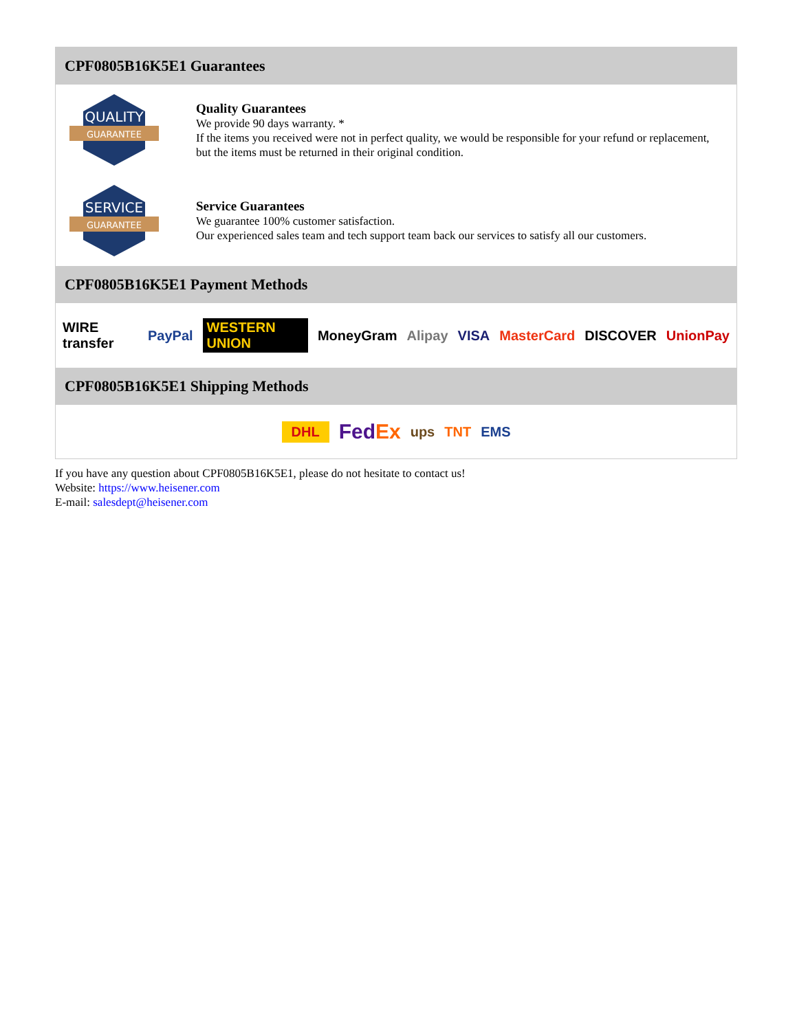CPF0805B16K5E1 Guarantees
QUALITY
GUARANTEE
Quality Guarantees
We provide 90 days warranty. *
If the items you received were not in perfect quality, we would be responsible for your refund or replacement, but the items must be returned in their original condition.
SERVICE
GUARANTEE
Service Guarantees
We guarantee 100% customer satisfaction.
Our experienced sales team and tech support team back our services to satisfy all our customers.
CPF0805B16K5E1 Payment Methods
WIRE transfer PayPal WESTERN UNION MoneyGram Alipay VISA MasterCard DISCOVER UnionPay
CPF0805B16K5E1 Shipping Methods
DHL FedEx ups TNT EMS
If you have any question about CPF0805B16K5E1, please do not hesitate to contact us!
Website: https://www.heisener.com
E-mail: salesdept@heisener.com